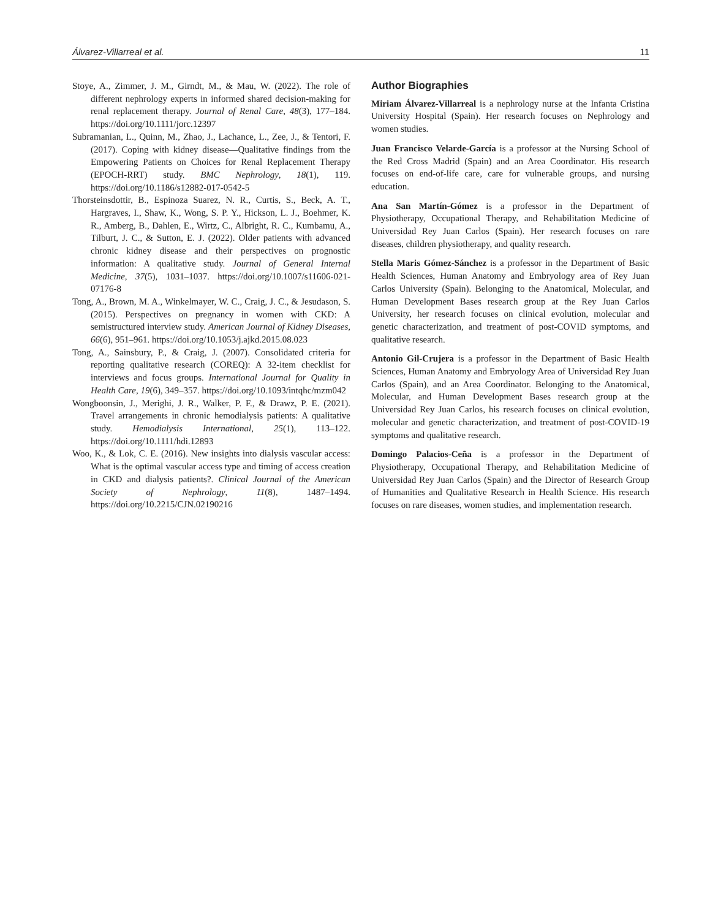Álvarez-Villarreal et al. 11
Stoye, A., Zimmer, J. M., Girndt, M., & Mau, W. (2022). The role of different nephrology experts in informed shared decision-making for renal replacement therapy. Journal of Renal Care, 48(3), 177–184. https://doi.org/10.1111/jorc.12397
Subramanian, L., Quinn, M., Zhao, J., Lachance, L., Zee, J., & Tentori, F. (2017). Coping with kidney disease—Qualitative findings from the Empowering Patients on Choices for Renal Replacement Therapy (EPOCH-RRT) study. BMC Nephrology, 18(1), 119. https://doi.org/10.1186/s12882-017-0542-5
Thorsteinsdottir, B., Espinoza Suarez, N. R., Curtis, S., Beck, A. T., Hargraves, I., Shaw, K., Wong, S. P. Y., Hickson, L. J., Boehmer, K. R., Amberg, B., Dahlen, E., Wirtz, C., Albright, R. C., Kumbamu, A., Tilburt, J. C., & Sutton, E. J. (2022). Older patients with advanced chronic kidney disease and their perspectives on prognostic information: A qualitative study. Journal of General Internal Medicine, 37(5), 1031–1037. https://doi.org/10.1007/s11606-021-07176-8
Tong, A., Brown, M. A., Winkelmayer, W. C., Craig, J. C., & Jesudason, S. (2015). Perspectives on pregnancy in women with CKD: A semistructured interview study. American Journal of Kidney Diseases, 66(6), 951–961. https://doi.org/10.1053/j.ajkd.2015.08.023
Tong, A., Sainsbury, P., & Craig, J. (2007). Consolidated criteria for reporting qualitative research (COREQ): A 32-item checklist for interviews and focus groups. International Journal for Quality in Health Care, 19(6), 349–357. https://doi.org/10.1093/intqhc/mzm042
Wongboonsin, J., Merighi, J. R., Walker, P. F., & Drawz, P. E. (2021). Travel arrangements in chronic hemodialysis patients: A qualitative study. Hemodialysis International, 25(1), 113–122. https://doi.org/10.1111/hdi.12893
Woo, K., & Lok, C. E. (2016). New insights into dialysis vascular access: What is the optimal vascular access type and timing of access creation in CKD and dialysis patients?. Clinical Journal of the American Society of Nephrology, 11(8), 1487–1494. https://doi.org/10.2215/CJN.02190216
Author Biographies
Miriam Álvarez-Villarreal is a nephrology nurse at the Infanta Cristina University Hospital (Spain). Her research focuses on Nephrology and women studies.
Juan Francisco Velarde-García is a professor at the Nursing School of the Red Cross Madrid (Spain) and an Area Coordinator. His research focuses on end-of-life care, care for vulnerable groups, and nursing education.
Ana San Martín-Gómez is a professor in the Department of Physiotherapy, Occupational Therapy, and Rehabilitation Medicine of Universidad Rey Juan Carlos (Spain). Her research focuses on rare diseases, children physiotherapy, and quality research.
Stella Maris Gómez-Sánchez is a professor in the Department of Basic Health Sciences, Human Anatomy and Embryology area of Rey Juan Carlos University (Spain). Belonging to the Anatomical, Molecular, and Human Development Bases research group at the Rey Juan Carlos University, her research focuses on clinical evolution, molecular and genetic characterization, and treatment of post-COVID symptoms, and qualitative research.
Antonio Gil-Crujera is a professor in the Department of Basic Health Sciences, Human Anatomy and Embryology Area of Universidad Rey Juan Carlos (Spain), and an Area Coordinator. Belonging to the Anatomical, Molecular, and Human Development Bases research group at the Universidad Rey Juan Carlos, his research focuses on clinical evolution, molecular and genetic characterization, and treatment of post-COVID-19 symptoms and qualitative research.
Domingo Palacios-Ceña is a professor in the Department of Physiotherapy, Occupational Therapy, and Rehabilitation Medicine of Universidad Rey Juan Carlos (Spain) and the Director of Research Group of Humanities and Qualitative Research in Health Science. His research focuses on rare diseases, women studies, and implementation research.